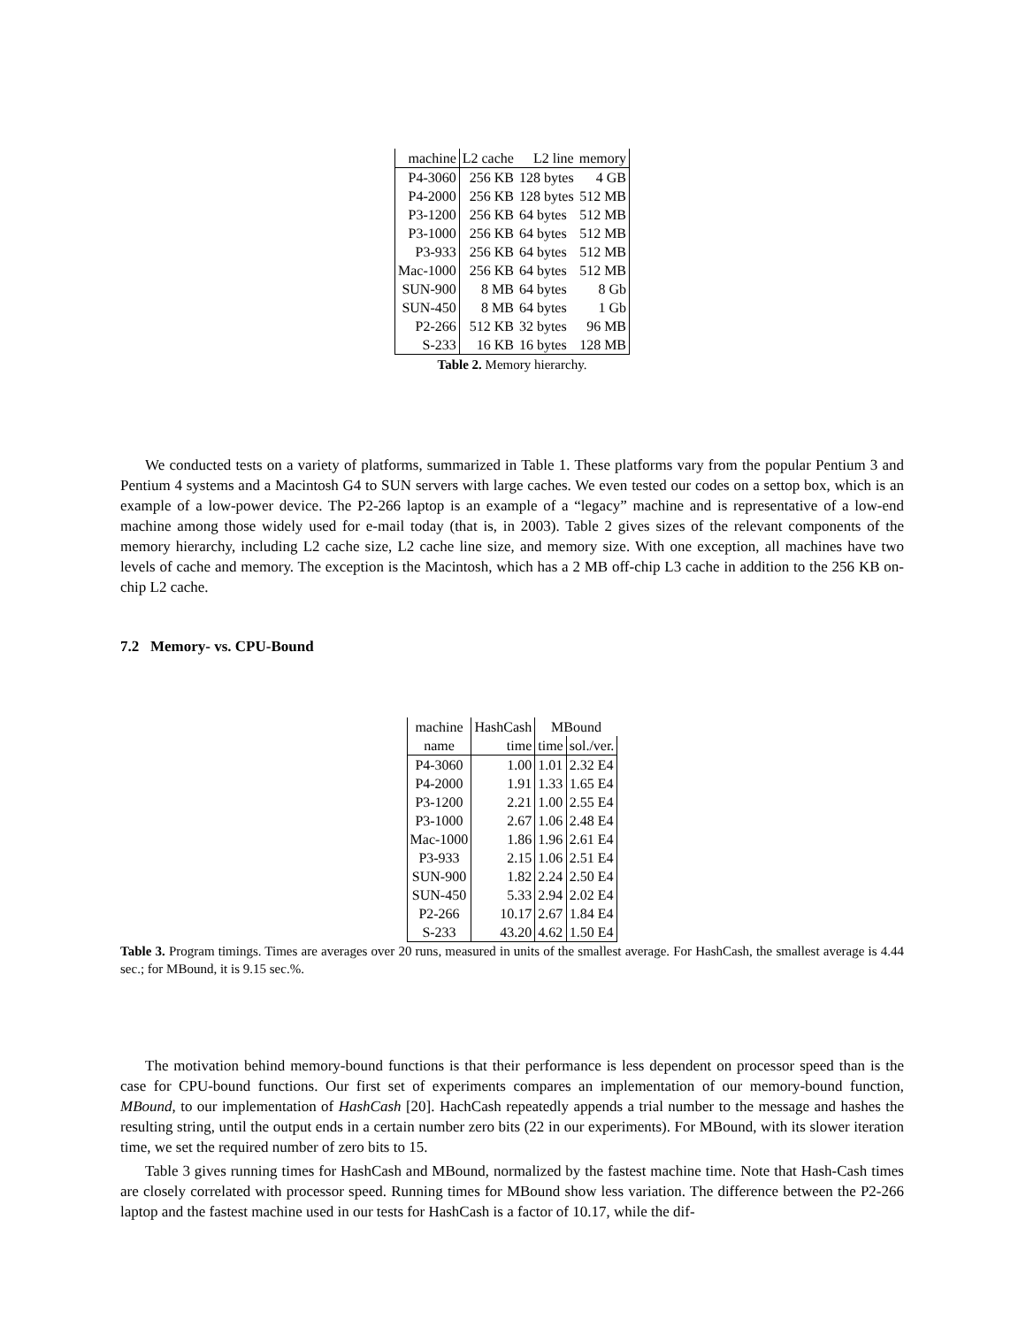| machine | L2 cache | L2 line | memory |
| P4-3060 | 256 KB | 128 bytes | 4 GB |
| P4-2000 | 256 KB | 128 bytes | 512 MB |
| P3-1200 | 256 KB | 64 bytes | 512 MB |
| P3-1000 | 256 KB | 64 bytes | 512 MB |
| P3-933 | 256 KB | 64 bytes | 512 MB |
| Mac-1000 | 256 KB | 64 bytes | 512 MB |
| SUN-900 | 8 MB | 64 bytes | 8 Gb |
| SUN-450 | 8 MB | 64 bytes | 1 Gb |
| P2-266 | 512 KB | 32 bytes | 96 MB |
| S-233 | 16 KB | 16 bytes | 128 MB |
Table 2. Memory hierarchy.
We conducted tests on a variety of platforms, summarized in Table 1. These platforms vary from the popular Pentium 3 and Pentium 4 systems and a Macintosh G4 to SUN servers with large caches. We even tested our codes on a settop box, which is an example of a low-power device. The P2-266 laptop is an example of a “legacy” machine and is representative of a low-end machine among those widely used for e-mail today (that is, in 2003). Table 2 gives sizes of the relevant components of the memory hierarchy, including L2 cache size, L2 cache line size, and memory size. With one exception, all machines have two levels of cache and memory. The exception is the Macintosh, which has a 2 MB off-chip L3 cache in addition to the 256 KB on-chip L2 cache.
7.2 Memory- vs. CPU-Bound
| machine | HashCash | MBound | |
| name | time | time | sol./ver. |
| P4-3060 | 1.00 | 1.01 | 2.32 E4 |
| P4-2000 | 1.91 | 1.33 | 1.65 E4 |
| P3-1200 | 2.21 | 1.00 | 2.55 E4 |
| P3-1000 | 2.67 | 1.06 | 2.48 E4 |
| Mac-1000 | 1.86 | 1.96 | 2.61 E4 |
| P3-933 | 2.15 | 1.06 | 2.51 E4 |
| SUN-900 | 1.82 | 2.24 | 2.50 E4 |
| SUN-450 | 5.33 | 2.94 | 2.02 E4 |
| P2-266 | 10.17 | 2.67 | 1.84 E4 |
| S-233 | 43.20 | 4.62 | 1.50 E4 |
Table 3. Program timings. Times are averages over 20 runs, measured in units of the smallest average. For HashCash, the smallest average is 4.44 sec.; for MBound, it is 9.15 sec.%.
The motivation behind memory-bound functions is that their performance is less dependent on processor speed than is the case for CPU-bound functions. Our first set of experiments compares an implementation of our memory-bound function, MBound, to our implementation of HashCash [20]. HachCash repeatedly appends a trial number to the message and hashes the resulting string, until the output ends in a certain number zero bits (22 in our experiments). For MBound, with its slower iteration time, we set the required number of zero bits to 15.
Table 3 gives running times for HashCash and MBound, normalized by the fastest machine time. Note that Hash-Cash times are closely correlated with processor speed. Running times for MBound show less variation. The difference between the P2-266 laptop and the fastest machine used in our tests for HashCash is a factor of 10.17, while the dif-